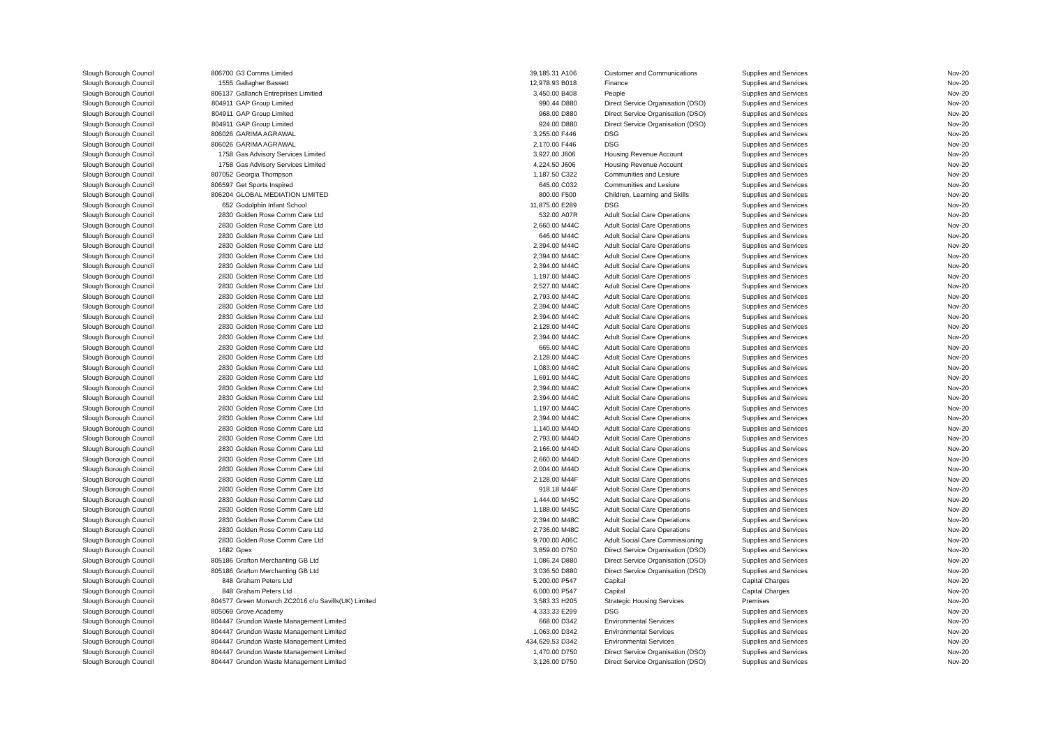| Slough Borough Council | 806700 | G3 Comms Limited | 39,185.31 | A106 | Customer and Communications | Supplies and Services | Nov-20 |
| Slough Borough Council | 1555 | Gallagher Bassett | 12,978.93 | B018 | Finance | Supplies and Services | Nov-20 |
| Slough Borough Council | 806137 | Gallanch Entreprises Limitied | 3,450.00 | B408 | People | Supplies and Services | Nov-20 |
| Slough Borough Council | 804911 | GAP Group Limited | 990.44 | D880 | Direct Service Organisation (DSO) | Supplies and Services | Nov-20 |
| Slough Borough Council | 804911 | GAP Group Limited | 968.00 | D880 | Direct Service Organisation (DSO) | Supplies and Services | Nov-20 |
| Slough Borough Council | 804911 | GAP Group Limited | 924.00 | D880 | Direct Service Organisation (DSO) | Supplies and Services | Nov-20 |
| Slough Borough Council | 806026 | GARIMA AGRAWAL | 3,255.00 | F446 | DSG | Supplies and Services | Nov-20 |
| Slough Borough Council | 806026 | GARIMA AGRAWAL | 2,170.00 | F446 | DSG | Supplies and Services | Nov-20 |
| Slough Borough Council | 1758 | Gas Advisory Services Limited | 3,927.00 | J606 | Housing Revenue Account | Supplies and Services | Nov-20 |
| Slough Borough Council | 1758 | Gas Advisory Services Limited | 4,224.50 | J606 | Housing Revenue Account | Supplies and Services | Nov-20 |
| Slough Borough Council | 807052 | Georgia Thompson | 1,187.50 | C322 | Communities and Lesiure | Supplies and Services | Nov-20 |
| Slough Borough Council | 806597 | Get Sports Inspired | 645.00 | C032 | Communities and Lesiure | Supplies and Services | Nov-20 |
| Slough Borough Council | 806204 | GLOBAL MEDIATION LIMITED | 800.00 | F500 | Children, Learning and Skills | Supplies and Services | Nov-20 |
| Slough Borough Council | 652 | Godolphin Infant School | 11,875.00 | E289 | DSG | Supplies and Services | Nov-20 |
| Slough Borough Council | 2830 | Golden Rose Comm Care Ltd | 532.00 | A07R | Adult Social Care Operations | Supplies and Services | Nov-20 |
| Slough Borough Council | 2830 | Golden Rose Comm Care Ltd | 2,660.00 | M44C | Adult Social Care Operations | Supplies and Services | Nov-20 |
| Slough Borough Council | 2830 | Golden Rose Comm Care Ltd | 646.00 | M44C | Adult Social Care Operations | Supplies and Services | Nov-20 |
| Slough Borough Council | 2830 | Golden Rose Comm Care Ltd | 2,394.00 | M44C | Adult Social Care Operations | Supplies and Services | Nov-20 |
| Slough Borough Council | 2830 | Golden Rose Comm Care Ltd | 2,394.00 | M44C | Adult Social Care Operations | Supplies and Services | Nov-20 |
| Slough Borough Council | 2830 | Golden Rose Comm Care Ltd | 2,394.00 | M44C | Adult Social Care Operations | Supplies and Services | Nov-20 |
| Slough Borough Council | 2830 | Golden Rose Comm Care Ltd | 1,197.00 | M44C | Adult Social Care Operations | Supplies and Services | Nov-20 |
| Slough Borough Council | 2830 | Golden Rose Comm Care Ltd | 2,527.00 | M44C | Adult Social Care Operations | Supplies and Services | Nov-20 |
| Slough Borough Council | 2830 | Golden Rose Comm Care Ltd | 2,793.00 | M44C | Adult Social Care Operations | Supplies and Services | Nov-20 |
| Slough Borough Council | 2830 | Golden Rose Comm Care Ltd | 2,394.00 | M44C | Adult Social Care Operations | Supplies and Services | Nov-20 |
| Slough Borough Council | 2830 | Golden Rose Comm Care Ltd | 2,394.00 | M44C | Adult Social Care Operations | Supplies and Services | Nov-20 |
| Slough Borough Council | 2830 | Golden Rose Comm Care Ltd | 2,128.00 | M44C | Adult Social Care Operations | Supplies and Services | Nov-20 |
| Slough Borough Council | 2830 | Golden Rose Comm Care Ltd | 2,394.00 | M44C | Adult Social Care Operations | Supplies and Services | Nov-20 |
| Slough Borough Council | 2830 | Golden Rose Comm Care Ltd | 665.00 | M44C | Adult Social Care Operations | Supplies and Services | Nov-20 |
| Slough Borough Council | 2830 | Golden Rose Comm Care Ltd | 2,128.00 | M44C | Adult Social Care Operations | Supplies and Services | Nov-20 |
| Slough Borough Council | 2830 | Golden Rose Comm Care Ltd | 1,083.00 | M44C | Adult Social Care Operations | Supplies and Services | Nov-20 |
| Slough Borough Council | 2830 | Golden Rose Comm Care Ltd | 1,691.00 | M44C | Adult Social Care Operations | Supplies and Services | Nov-20 |
| Slough Borough Council | 2830 | Golden Rose Comm Care Ltd | 2,394.00 | M44C | Adult Social Care Operations | Supplies and Services | Nov-20 |
| Slough Borough Council | 2830 | Golden Rose Comm Care Ltd | 2,394.00 | M44C | Adult Social Care Operations | Supplies and Services | Nov-20 |
| Slough Borough Council | 2830 | Golden Rose Comm Care Ltd | 1,197.00 | M44C | Adult Social Care Operations | Supplies and Services | Nov-20 |
| Slough Borough Council | 2830 | Golden Rose Comm Care Ltd | 2,394.00 | M44C | Adult Social Care Operations | Supplies and Services | Nov-20 |
| Slough Borough Council | 2830 | Golden Rose Comm Care Ltd | 1,140.00 | M44D | Adult Social Care Operations | Supplies and Services | Nov-20 |
| Slough Borough Council | 2830 | Golden Rose Comm Care Ltd | 2,793.00 | M44D | Adult Social Care Operations | Supplies and Services | Nov-20 |
| Slough Borough Council | 2830 | Golden Rose Comm Care Ltd | 2,166.00 | M44D | Adult Social Care Operations | Supplies and Services | Nov-20 |
| Slough Borough Council | 2830 | Golden Rose Comm Care Ltd | 2,660.00 | M44D | Adult Social Care Operations | Supplies and Services | Nov-20 |
| Slough Borough Council | 2830 | Golden Rose Comm Care Ltd | 2,004.00 | M44D | Adult Social Care Operations | Supplies and Services | Nov-20 |
| Slough Borough Council | 2830 | Golden Rose Comm Care Ltd | 2,128.00 | M44F | Adult Social Care Operations | Supplies and Services | Nov-20 |
| Slough Borough Council | 2830 | Golden Rose Comm Care Ltd | 918.18 | M44F | Adult Social Care Operations | Supplies and Services | Nov-20 |
| Slough Borough Council | 2830 | Golden Rose Comm Care Ltd | 1,444.00 | M45C | Adult Social Care Operations | Supplies and Services | Nov-20 |
| Slough Borough Council | 2830 | Golden Rose Comm Care Ltd | 1,188.00 | M45C | Adult Social Care Operations | Supplies and Services | Nov-20 |
| Slough Borough Council | 2830 | Golden Rose Comm Care Ltd | 2,394.00 | M48C | Adult Social Care Operations | Supplies and Services | Nov-20 |
| Slough Borough Council | 2830 | Golden Rose Comm Care Ltd | 2,736.00 | M48C | Adult Social Care Operations | Supplies and Services | Nov-20 |
| Slough Borough Council | 2830 | Golden Rose Comm Care Ltd | 9,700.00 | A06C | Adult Social Care Commissioning | Supplies and Services | Nov-20 |
| Slough Borough Council | 1682 | Gpex | 3,859.00 | D750 | Direct Service Organisation (DSO) | Supplies and Services | Nov-20 |
| Slough Borough Council | 805186 | Grafton Merchanting GB Ltd | 1,086.24 | D880 | Direct Service Organisation (DSO) | Supplies and Services | Nov-20 |
| Slough Borough Council | 805186 | Grafton Merchanting GB Ltd | 3,036.50 | D880 | Direct Service Organisation (DSO) | Supplies and Services | Nov-20 |
| Slough Borough Council | 848 | Graham Peters Ltd | 5,200.00 | P547 | Capital | Capital Charges | Nov-20 |
| Slough Borough Council | 848 | Graham Peters Ltd | 6,000.00 | P547 | Capital | Capital Charges | Nov-20 |
| Slough Borough Council | 804577 | Green Monarch ZC2016 c/o Savills(UK) Limited | 3,583.33 | H205 | Strategic Housing Services | Premises | Nov-20 |
| Slough Borough Council | 805069 | Grove Academy | 4,333.33 | E299 | DSG | Supplies and Services | Nov-20 |
| Slough Borough Council | 804447 | Grundon Waste Management Limited | 668.00 | D342 | Environmental Services | Supplies and Services | Nov-20 |
| Slough Borough Council | 804447 | Grundon Waste Management Limited | 1,063.00 | D342 | Environmental Services | Supplies and Services | Nov-20 |
| Slough Borough Council | 804447 | Grundon Waste Management Limited | 434,629.53 | D342 | Environmental Services | Supplies and Services | Nov-20 |
| Slough Borough Council | 804447 | Grundon Waste Management Limited | 1,470.00 | D750 | Direct Service Organisation (DSO) | Supplies and Services | Nov-20 |
| Slough Borough Council | 804447 | Grundon Waste Management Limited | 3,126.00 | D750 | Direct Service Organisation (DSO) | Supplies and Services | Nov-20 |